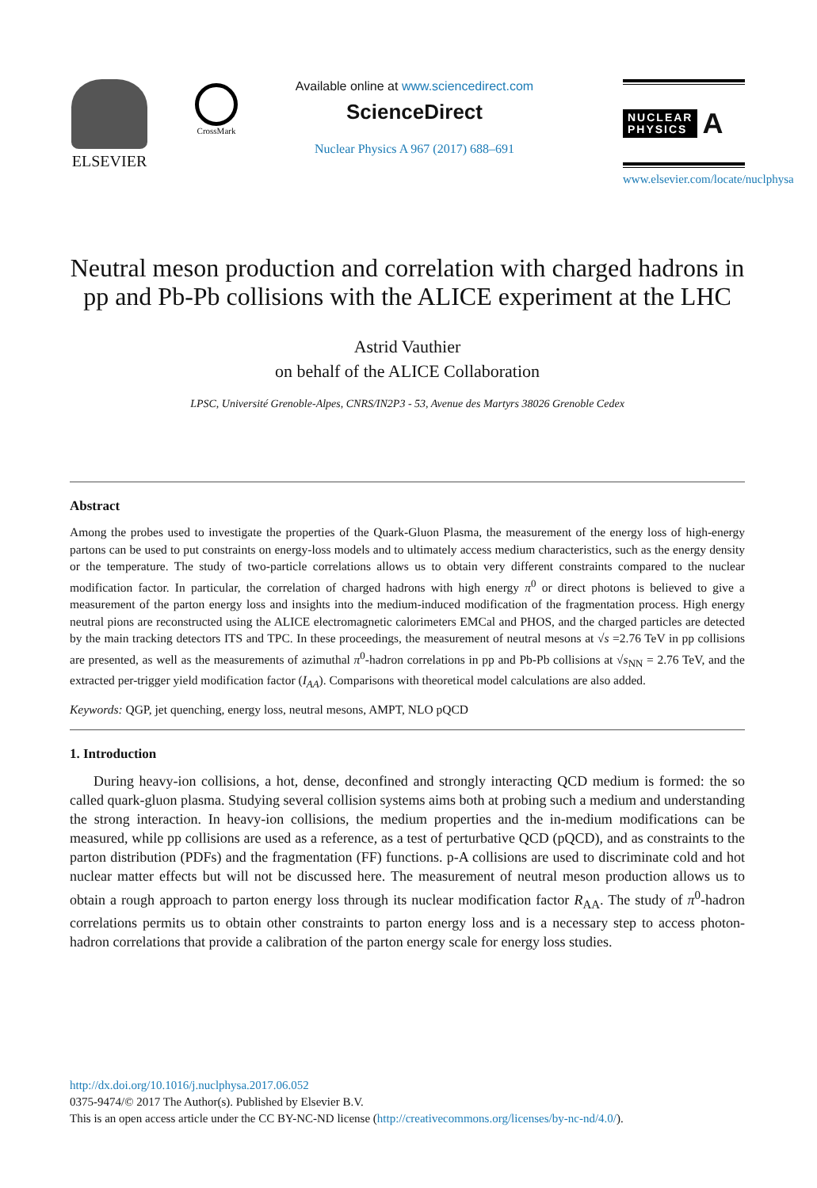ELSEVIER CrossMark
Available online at www.sciencedirect.com
ScienceDirect
Nuclear Physics A 967 (2017) 688–691
NUCLEAR
PHYSICS
A
www.elsevier.com/locate/nuclphysa
Neutral meson production and correlation with charged hadrons in pp and Pb-Pb collisions with the ALICE experiment at the LHC
Astrid Vauthier
on behalf of the ALICE Collaboration
LPSC, Université Grenoble-Alpes, CNRS/IN2P3 - 53, Avenue des Martyrs 38026 Grenoble Cedex
Abstract
Among the probes used to investigate the properties of the Quark-Gluon Plasma, the measurement of the energy loss of high-energy partons can be used to put constraints on energy-loss models and to ultimately access medium characteristics, such as the energy density or the temperature. The study of two-particle correlations allows us to obtain very different constraints compared to the nuclear modification factor. In particular, the correlation of charged hadrons with high energy π<sup>0</sup> or direct photons is believed to give a measurement of the parton energy loss and insights into the medium-induced modification of the fragmentation process. High energy neutral pions are reconstructed using the ALICE electromagnetic calorimeters EMCal and PHOS, and the charged particles are detected by the main tracking detectors ITS and TPC. In these proceedings, the measurement of neutral mesons at √s =2.76 TeV in pp collisions are presented, as well as the measurements of azimuthal π<sup>0</sup>-hadron correlations in pp and Pb-Pb collisions at √s<sub>NN</sub> = 2.76 TeV, and the extracted per-trigger yield modification factor (I<sub>AA</sub>). Comparisons with theoretical model calculations are also added.
Keywords: QGP, jet quenching, energy loss, neutral mesons, AMPT, NLO pQCD
1. Introduction
During heavy-ion collisions, a hot, dense, deconfined and strongly interacting QCD medium is formed: the so called quark-gluon plasma. Studying several collision systems aims both at probing such a medium and understanding the strong interaction. In heavy-ion collisions, the medium properties and the in-medium modifications can be measured, while pp collisions are used as a reference, as a test of perturbative QCD (pQCD), and as constraints to the parton distribution (PDFs) and the fragmentation (FF) functions. p-A collisions are used to discriminate cold and hot nuclear matter effects but will not be discussed here. The measurement of neutral meson production allows us to obtain a rough approach to parton energy loss through its nuclear modification factor R<sub>AA</sub>. The study of π<sup>0</sup>-hadron correlations permits us to obtain other constraints to parton energy loss and is a necessary step to access photon-hadron correlations that provide a calibration of the parton energy scale for energy loss studies.
http://dx.doi.org/10.1016/j.nuclphysa.2017.06.052
0375-9474/© 2017 The Author(s). Published by Elsevier B.V.
This is an open access article under the CC BY-NC-ND license (http://creativecommons.org/licenses/by-nc-nd/4.0/).